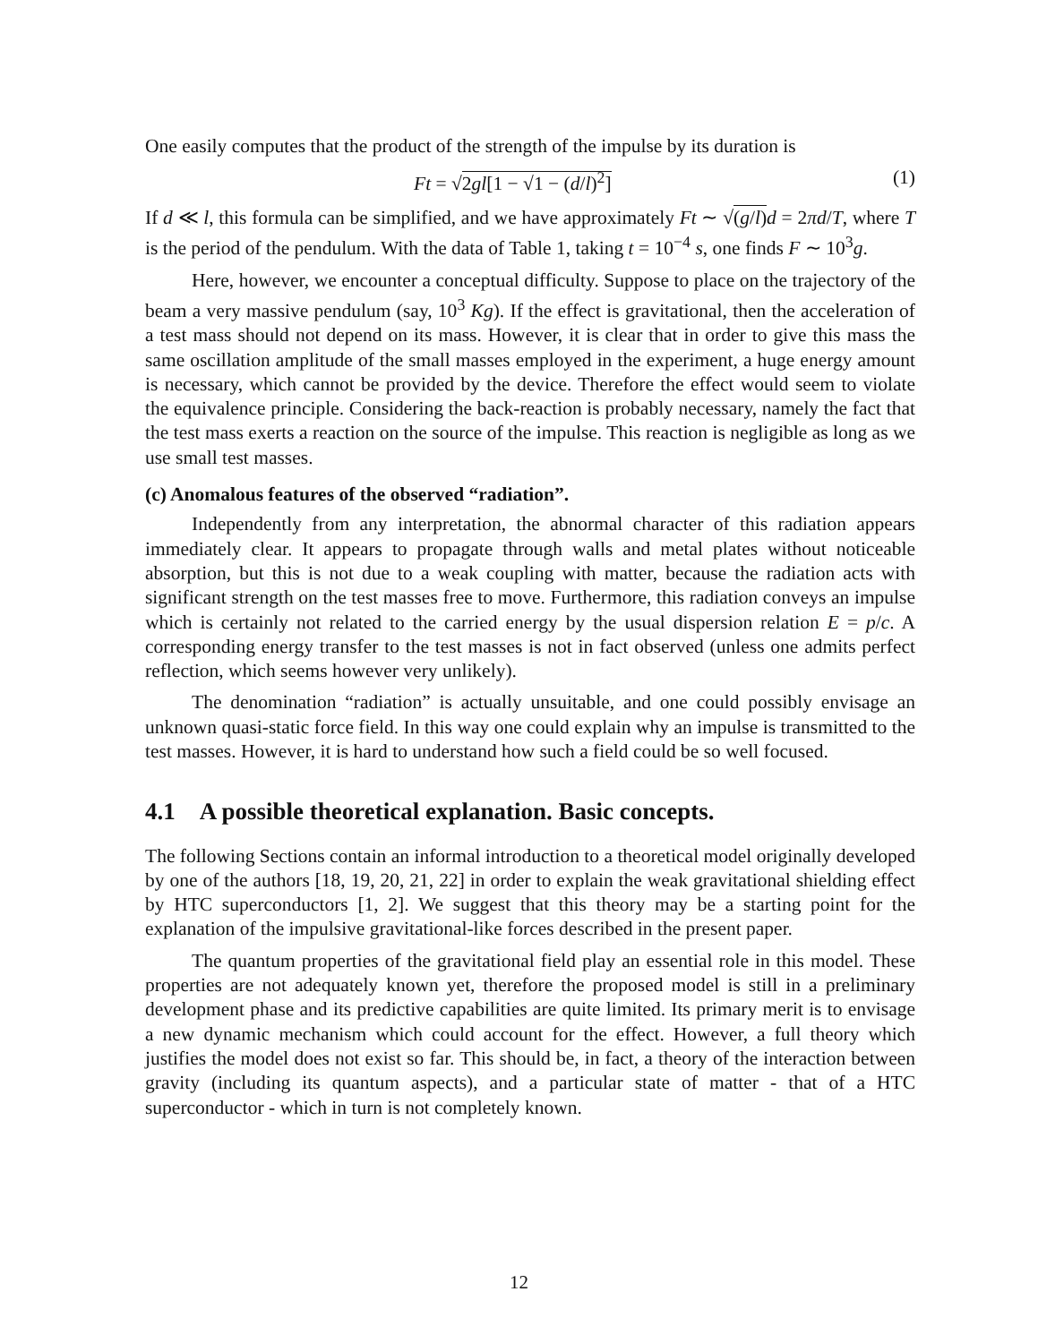One easily computes that the product of the strength of the impulse by its duration is
Ft = √2gl[1 − √1 − (d/l)<sup>2</sup>] (1)
If d ≪ l, this formula can be simplified, and we have approximately Ft ∼ √(g/l) d = 2πd/T, where T is the period of the pendulum. With the data of Table 1, taking t = 10<sup>−4</sup> s, one finds F ∼ 10<sup>3</sup>g.
Here, however, we encounter a conceptual difficulty. Suppose to place on the trajectory of the beam a very massive pendulum (say, 10<sup>3</sup> Kg). If the effect is gravitational, then the acceleration of a test mass should not depend on its mass. However, it is clear that in order to give this mass the same oscillation amplitude of the small masses employed in the experiment, a huge energy amount is necessary, which cannot be provided by the device. Therefore the effect would seem to violate the equivalence principle. Considering the back-reaction is probably necessary, namely the fact that the test mass exerts a reaction on the source of the impulse. This reaction is negligible as long as we use small test masses.
(c) Anomalous features of the observed “radiation”.
Independently from any interpretation, the abnormal character of this radiation appears immediately clear. It appears to propagate through walls and metal plates without noticeable absorption, but this is not due to a weak coupling with matter, because the radiation acts with significant strength on the test masses free to move. Furthermore, this radiation conveys an impulse which is certainly not related to the carried energy by the usual dispersion relation E = p/c. A corresponding energy transfer to the test masses is not in fact observed (unless one admits perfect reflection, which seems however very unlikely).
The denomination “radiation” is actually unsuitable, and one could possibly envisage an unknown quasi-static force field. In this way one could explain why an impulse is transmitted to the test masses. However, it is hard to understand how such a field could be so well focused.
4.1 A possible theoretical explanation. Basic concepts.
The following Sections contain an informal introduction to a theoretical model originally developed by one of the authors [18, 19, 20, 21, 22] in order to explain the weak gravitational shielding effect by HTC superconductors [1, 2]. We suggest that this theory may be a starting point for the explanation of the impulsive gravitational-like forces described in the present paper.
The quantum properties of the gravitational field play an essential role in this model. These properties are not adequately known yet, therefore the proposed model is still in a preliminary development phase and its predictive capabilities are quite limited. Its primary merit is to envisage a new dynamic mechanism which could account for the effect. However, a full theory which justifies the model does not exist so far. This should be, in fact, a theory of the interaction between gravity (including its quantum aspects), and a particular state of matter - that of a HTC superconductor - which in turn is not completely known.
12